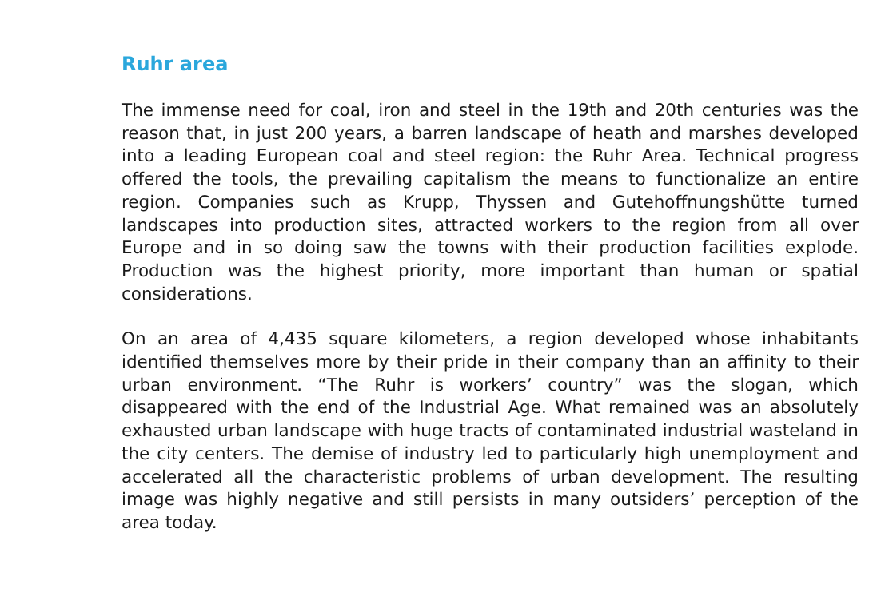Ruhr area
The immense need for coal, iron and steel in the 19th and 20th centuries was the reason that, in just 200 years, a barren landscape of heath and marshes developed into a leading European coal and steel region: the Ruhr Area. Technical progress offered the tools, the prevailing capitalism the means to functionalize an entire region. Companies such as Krupp, Thyssen and Gutehoffnungshütte turned landscapes into production sites, attracted workers to the region from all over Europe and in so doing saw the towns with their production facilities explode. Production was the highest priority, more important than human or spatial considerations.
On an area of 4,435 square kilometers, a region developed whose inhabitants identified themselves more by their pride in their company than an affinity to their urban environment. “The Ruhr is workers’ country” was the slogan, which disappeared with the end of the Industrial Age. What remained was an absolutely exhausted urban landscape with huge tracts of contaminated industrial wasteland in the city centers. The demise of industry led to particularly high unemployment and accelerated all the characteristic problems of urban development. The resulting image was highly negative and still persists in many outsiders’ perception of the area today.